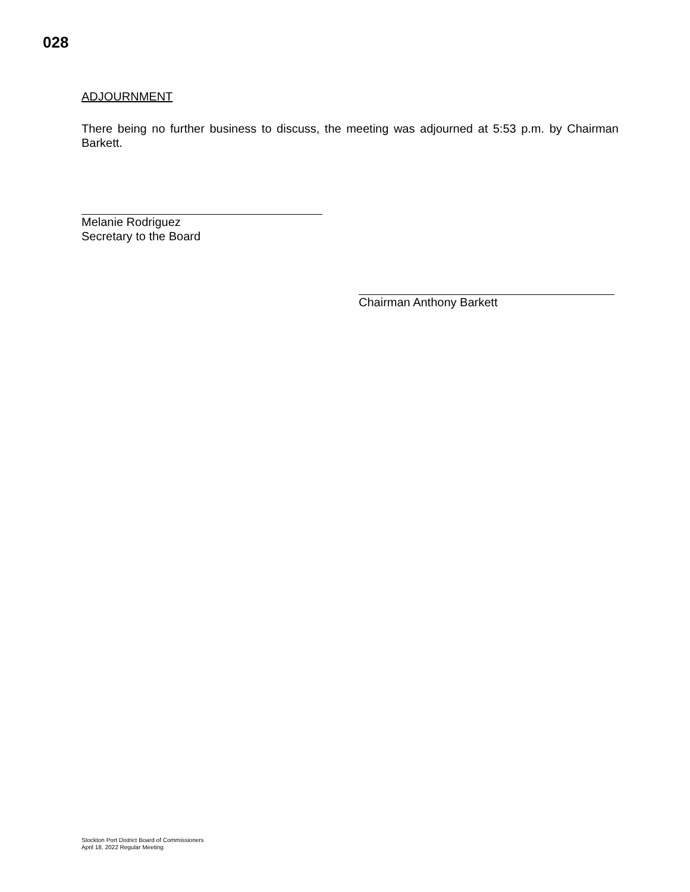028
ADJOURNMENT
There being no further business to discuss, the meeting was adjourned at 5:53 p.m. by Chairman Barkett.
Melanie Rodriguez
Secretary to the Board
Chairman Anthony Barkett
Stockton Port District Board of Commissioners
April 18, 2022 Regular Meeting